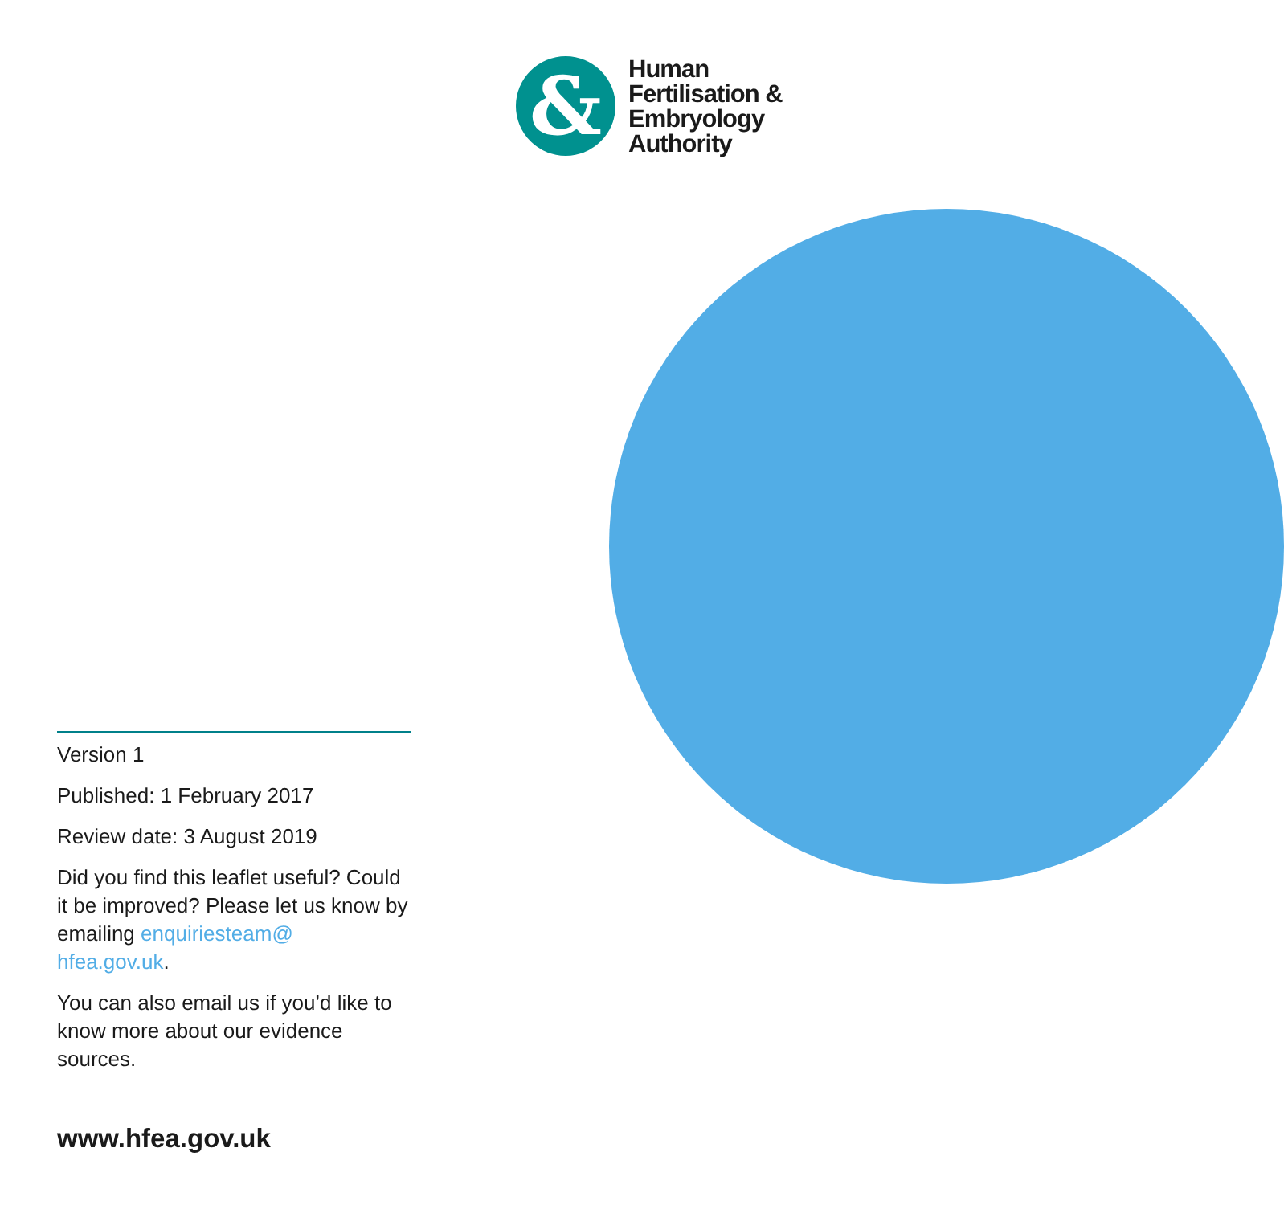&
Human
Fertilisation &
Embryology
Authority
Version 1
Published: 1 February 2017
Review date: 3 August 2019
Did you find this leaflet useful? Could it be improved? Please let us know by emailing enquiriesteam@ hfea.gov.uk.
You can also email us if you’d like to know more about our evidence sources.
www.hfea.gov.uk